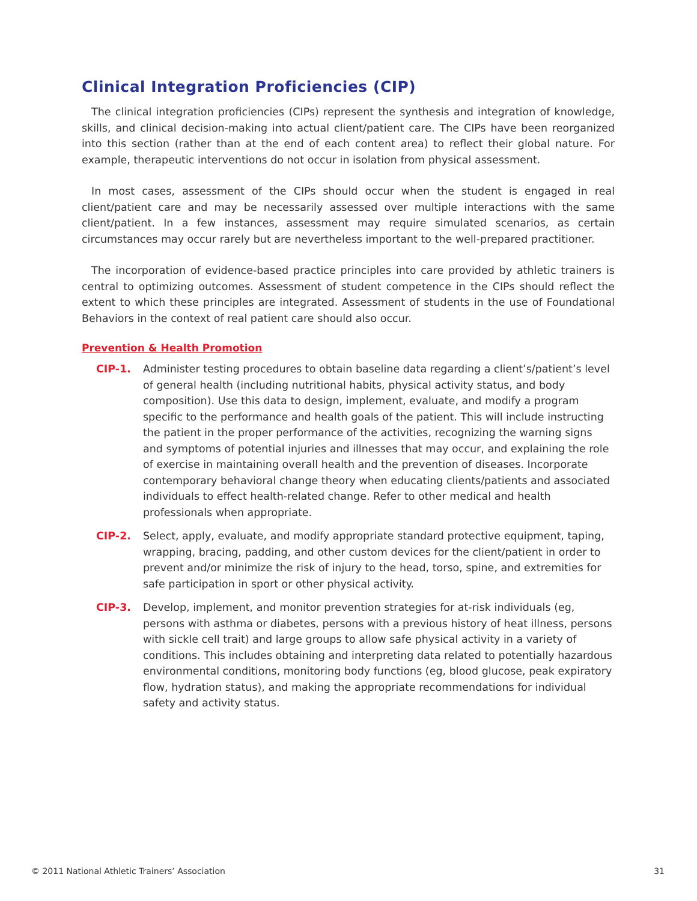Clinical Integration Proficiencies (CIP)
The clinical integration proficiencies (CIPs) represent the synthesis and integration of knowledge, skills, and clinical decision-making into actual client/patient care. The CIPs have been reorganized into this section (rather than at the end of each content area) to reflect their global nature. For example, therapeutic interventions do not occur in isolation from physical assessment.
In most cases, assessment of the CIPs should occur when the student is engaged in real client/patient care and may be necessarily assessed over multiple interactions with the same client/patient. In a few instances, assessment may require simulated scenarios, as certain circumstances may occur rarely but are nevertheless important to the well-prepared practitioner.
The incorporation of evidence-based practice principles into care provided by athletic trainers is central to optimizing outcomes. Assessment of student competence in the CIPs should reflect the extent to which these principles are integrated. Assessment of students in the use of Foundational Behaviors in the context of real patient care should also occur.
Prevention & Health Promotion
CIP-1. Administer testing procedures to obtain baseline data regarding a client’s/patient’s level of general health (including nutritional habits, physical activity status, and body composition). Use this data to design, implement, evaluate, and modify a program specific to the performance and health goals of the patient. This will include instructing the patient in the proper performance of the activities, recognizing the warning signs and symptoms of potential injuries and illnesses that may occur, and explaining the role of exercise in maintaining overall health and the prevention of diseases. Incorporate contemporary behavioral change theory when educating clients/patients and associated individuals to effect health-related change. Refer to other medical and health professionals when appropriate.
CIP-2. Select, apply, evaluate, and modify appropriate standard protective equipment, taping, wrapping, bracing, padding, and other custom devices for the client/patient in order to prevent and/or minimize the risk of injury to the head, torso, spine, and extremities for safe participation in sport or other physical activity.
CIP-3. Develop, implement, and monitor prevention strategies for at-risk individuals (eg, persons with asthma or diabetes, persons with a previous history of heat illness, persons with sickle cell trait) and large groups to allow safe physical activity in a variety of conditions. This includes obtaining and interpreting data related to potentially hazardous environmental conditions, monitoring body functions (eg, blood glucose, peak expiratory flow, hydration status), and making the appropriate recommendations for individual safety and activity status.
© 2011 National Athletic Trainers’ Association 31